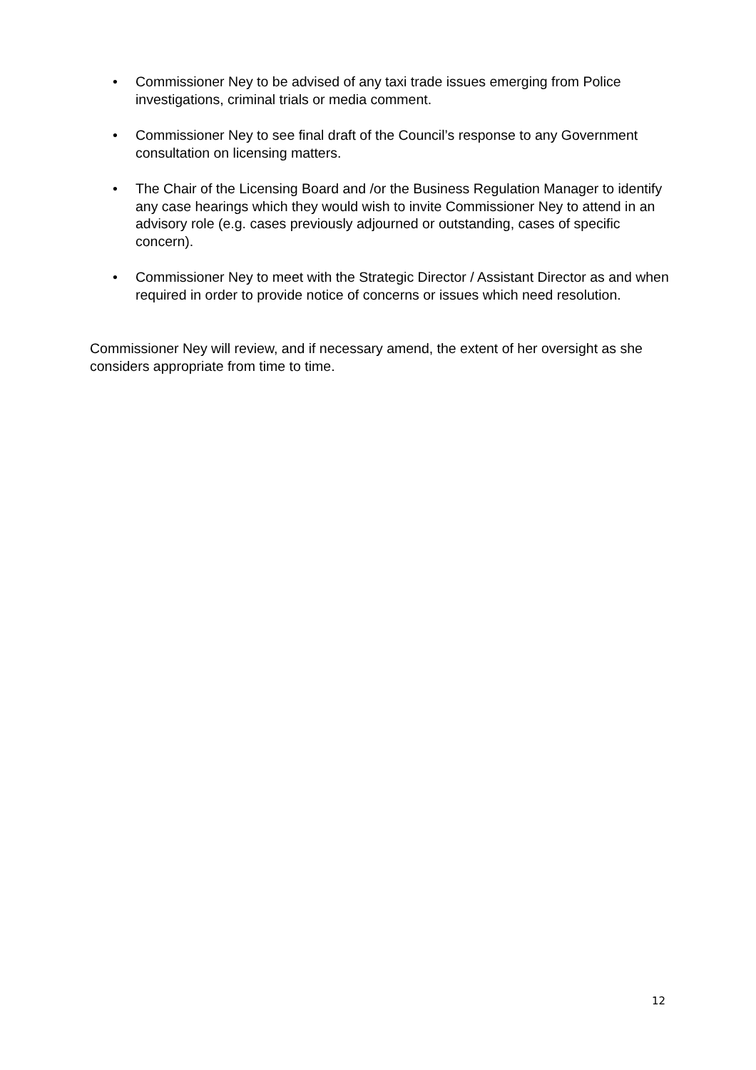• Commissioner Ney to be advised of any taxi trade issues emerging from Police investigations, criminal trials or media comment.
• Commissioner Ney to see final draft of the Council’s response to any Government consultation on licensing matters.
• The Chair of the Licensing Board and /or the Business Regulation Manager to identify any case hearings which they would wish to invite Commissioner Ney to attend in an advisory role (e.g. cases previously adjourned or outstanding, cases of specific concern).
• Commissioner Ney to meet with the Strategic Director / Assistant Director as and when required in order to provide notice of concerns or issues which need resolution.
Commissioner Ney will review, and if necessary amend, the extent of her oversight as she considers appropriate from time to time.
12